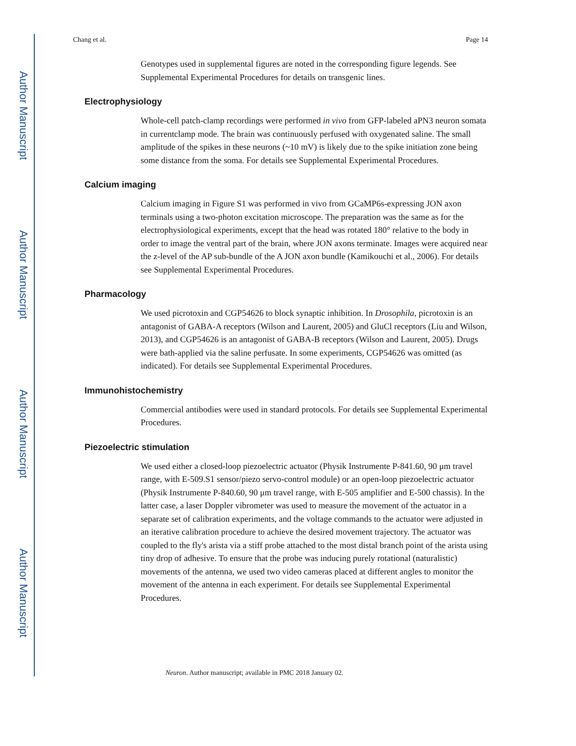Author Manuscript
Author Manuscript
Author Manuscript
Author Manuscript
Chang et al. Page 14
Genotypes used in supplemental figures are noted in the corresponding figure legends. See Supplemental Experimental Procedures for details on transgenic lines.
Electrophysiology
Whole-cell patch-clamp recordings were performed in vivo from GFP-labeled aPN3 neuron somata in currentclamp mode. The brain was continuously perfused with oxygenated saline. The small amplitude of the spikes in these neurons (~10 mV) is likely due to the spike initiation zone being some distance from the soma. For details see Supplemental Experimental Procedures.
Calcium imaging
Calcium imaging in Figure S1 was performed in vivo from GCaMP6s-expressing JON axon terminals using a two-photon excitation microscope. The preparation was the same as for the electrophysiological experiments, except that the head was rotated 180° relative to the body in order to image the ventral part of the brain, where JON axons terminate. Images were acquired near the z-level of the AP sub-bundle of the A JON axon bundle (Kamikouchi et al., 2006). For details see Supplemental Experimental Procedures.
Pharmacology
We used picrotoxin and CGP54626 to block synaptic inhibition. In Drosophila, picrotoxin is an antagonist of GABA-A receptors (Wilson and Laurent, 2005) and GluCl receptors (Liu and Wilson, 2013), and CGP54626 is an antagonist of GABA-B receptors (Wilson and Laurent, 2005). Drugs were bath-applied via the saline perfusate. In some experiments, CGP54626 was omitted (as indicated). For details see Supplemental Experimental Procedures.
Immunohistochemistry
Commercial antibodies were used in standard protocols. For details see Supplemental Experimental Procedures.
Piezoelectric stimulation
We used either a closed-loop piezoelectric actuator (Physik Instrumente P-841.60, 90 μm travel range, with E-509.S1 sensor/piezo servo-control module) or an open-loop piezoelectric actuator (Physik Instrumente P-840.60, 90 μm travel range, with E-505 amplifier and E-500 chassis). In the latter case, a laser Doppler vibrometer was used to measure the movement of the actuator in a separate set of calibration experiments, and the voltage commands to the actuator were adjusted in an iterative calibration procedure to achieve the desired movement trajectory. The actuator was coupled to the fly's arista via a stiff probe attached to the most distal branch point of the arista using tiny drop of adhesive. To ensure that the probe was inducing purely rotational (naturalistic) movements of the antenna, we used two video cameras placed at different angles to monitor the movement of the antenna in each experiment. For details see Supplemental Experimental Procedures.
Neuron. Author manuscript; available in PMC 2018 January 02.